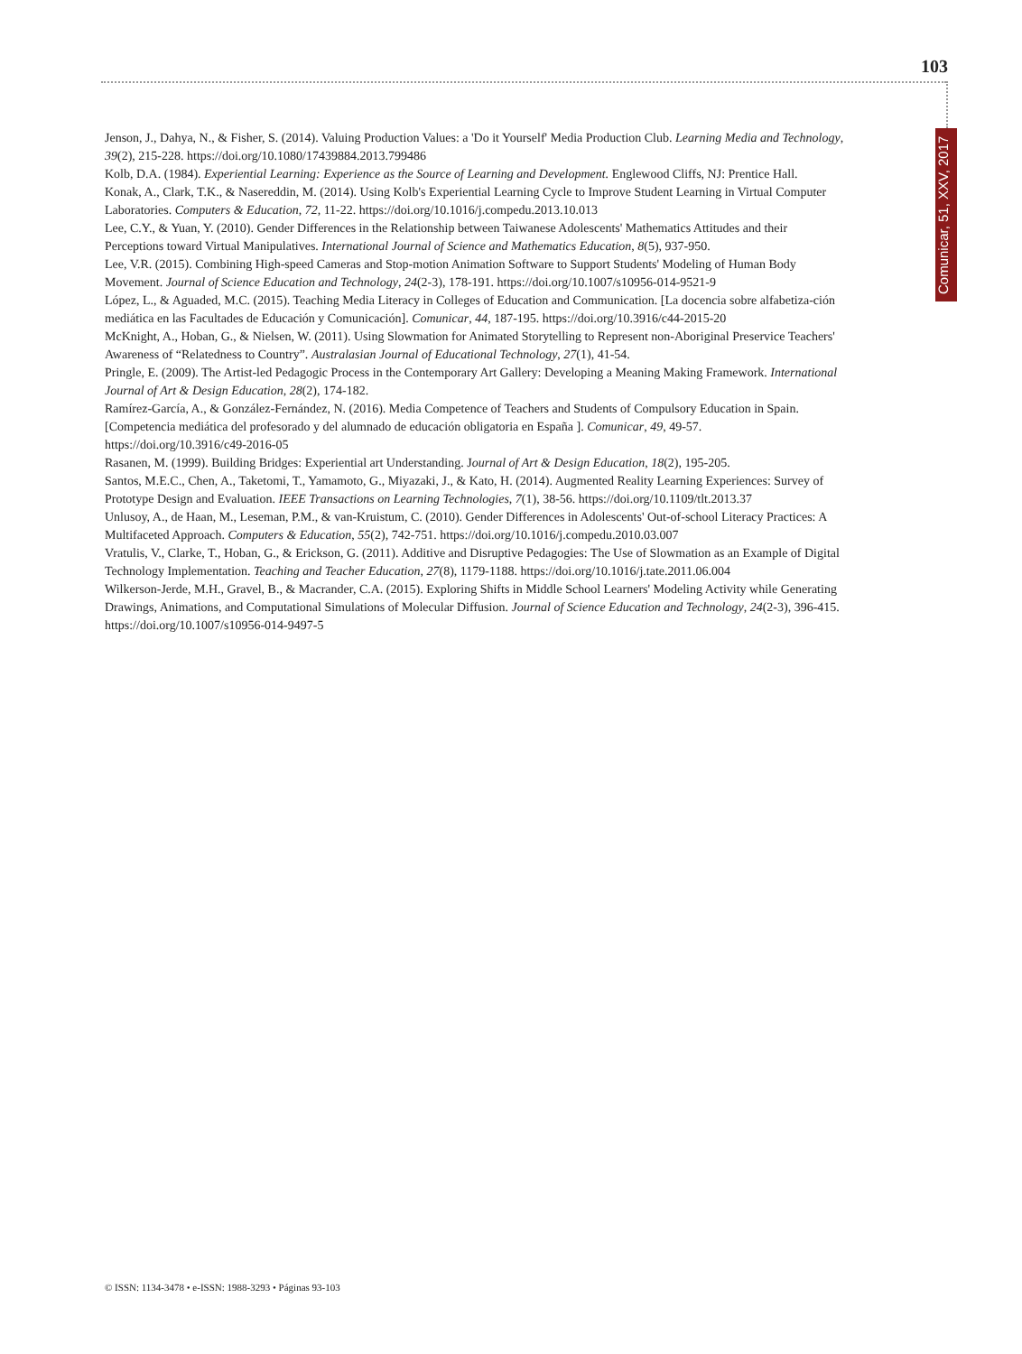103
Comunicar, 51, XXV, 2017
Jenson, J., Dahya, N., & Fisher, S. (2014). Valuing Production Values: a 'Do it Yourself' Media Production Club. Learning Media and Technology, 39(2), 215-228. https://doi.org/10.1080/17439884.2013.799486
Kolb, D.A. (1984). Experiential Learning: Experience as the Source of Learning and Development. Englewood Cliffs, NJ: Prentice Hall.
Konak, A., Clark, T.K., & Nasereddin, M. (2014). Using Kolb's Experiential Learning Cycle to Improve Student Learning in Virtual Computer Laboratories. Computers & Education, 72, 11-22. https://doi.org/10.1016/j.compedu.2013.10.013
Lee, C.Y., & Yuan, Y. (2010). Gender Differences in the Relationship between Taiwanese Adolescents' Mathematics Attitudes and their Perceptions toward Virtual Manipulatives. International Journal of Science and Mathematics Education, 8(5), 937-950.
Lee, V.R. (2015). Combining High-speed Cameras and Stop-motion Animation Software to Support Students' Modeling of Human Body Movement. Journal of Science Education and Technology, 24(2-3), 178-191. https://doi.org/10.1007/s10956-014-9521-9
López, L., & Aguaded, M.C. (2015). Teaching Media Literacy in Colleges of Education and Communication. [La docencia sobre alfabetiza-ción mediática en las Facultades de Educación y Comunicación]. Comunicar, 44, 187-195. https://doi.org/10.3916/c44-2015-20
McKnight, A., Hoban, G., & Nielsen, W. (2011). Using Slowmation for Animated Storytelling to Represent non-Aboriginal Preservice Teachers' Awareness of “Relatedness to Country”. Australasian Journal of Educational Technology, 27(1), 41-54.
Pringle, E. (2009). The Artist-led Pedagogic Process in the Contemporary Art Gallery: Developing a Meaning Making Framework. International Journal of Art & Design Education, 28(2), 174-182.
Ramírez-García, A., & González-Fernández, N. (2016). Media Competence of Teachers and Students of Compulsory Education in Spain. [Competencia mediática del profesorado y del alumnado de educación obligatoria en España ]. Comunicar, 49, 49-57. https://doi.org/10.3916/c49-2016-05
Rasanen, M. (1999). Building Bridges: Experiential art Understanding. Journal of Art & Design Education, 18(2), 195-205.
Santos, M.E.C., Chen, A., Taketomi, T., Yamamoto, G., Miyazaki, J., & Kato, H. (2014). Augmented Reality Learning Experiences: Survey of Prototype Design and Evaluation. IEEE Transactions on Learning Technologies, 7(1), 38-56. https://doi.org/10.1109/tlt.2013.37
Unlusoy, A., de Haan, M., Leseman, P.M., & van-Kruistum, C. (2010). Gender Differences in Adolescents' Out-of-school Literacy Practices: A Multifaceted Approach. Computers & Education, 55(2), 742-751. https://doi.org/10.1016/j.compedu.2010.03.007
Vratulis, V., Clarke, T., Hoban, G., & Erickson, G. (2011). Additive and Disruptive Pedagogies: The Use of Slowmation as an Example of Digital Technology Implementation. Teaching and Teacher Education, 27(8), 1179-1188. https://doi.org/10.1016/j.tate.2011.06.004
Wilkerson-Jerde, M.H., Gravel, B., & Macrander, C.A. (2015). Exploring Shifts in Middle School Learners' Modeling Activity while Generating Drawings, Animations, and Computational Simulations of Molecular Diffusion. Journal of Science Education and Technology, 24(2-3), 396-415. https://doi.org/10.1007/s10956-014-9497-5
© ISSN: 1134-3478 • e-ISSN: 1988-3293 • Páginas 93-103